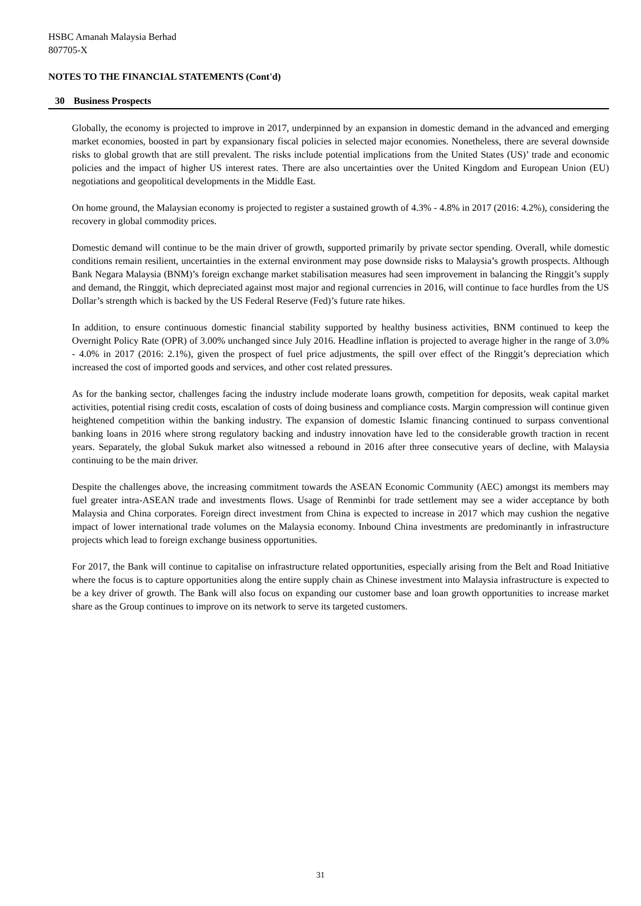HSBC Amanah Malaysia Berhad
807705-X
NOTES TO THE FINANCIAL STATEMENTS (Cont'd)
30 Business Prospects
Globally, the economy is projected to improve in 2017, underpinned by an expansion in domestic demand in the advanced and emerging market economies, boosted in part by expansionary fiscal policies in selected major economies. Nonetheless, there are several downside risks to global growth that are still prevalent. The risks include potential implications from the United States (US)’ trade and economic policies and the impact of higher US interest rates. There are also uncertainties over the United Kingdom and European Union (EU) negotiations and geopolitical developments in the Middle East.
On home ground, the Malaysian economy is projected to register a sustained growth of 4.3% - 4.8% in 2017 (2016: 4.2%), considering the recovery in global commodity prices.
Domestic demand will continue to be the main driver of growth, supported primarily by private sector spending. Overall, while domestic conditions remain resilient, uncertainties in the external environment may pose downside risks to Malaysia’s growth prospects. Although Bank Negara Malaysia (BNM)’s foreign exchange market stabilisation measures had seen improvement in balancing the Ringgit’s supply and demand, the Ringgit, which depreciated against most major and regional currencies in 2016, will continue to face hurdles from the US Dollar’s strength which is backed by the US Federal Reserve (Fed)’s future rate hikes.
In addition, to ensure continuous domestic financial stability supported by healthy business activities, BNM continued to keep the Overnight Policy Rate (OPR) of 3.00% unchanged since July 2016. Headline inflation is projected to average higher in the range of 3.0% - 4.0% in 2017 (2016: 2.1%), given the prospect of fuel price adjustments, the spill over effect of the Ringgit’s depreciation which increased the cost of imported goods and services, and other cost related pressures.
As for the banking sector, challenges facing the industry include moderate loans growth, competition for deposits, weak capital market activities, potential rising credit costs, escalation of costs of doing business and compliance costs. Margin compression will continue given heightened competition within the banking industry. The expansion of domestic Islamic financing continued to surpass conventional banking loans in 2016 where strong regulatory backing and industry innovation have led to the considerable growth traction in recent years. Separately, the global Sukuk market also witnessed a rebound in 2016 after three consecutive years of decline, with Malaysia continuing to be the main driver.
Despite the challenges above, the increasing commitment towards the ASEAN Economic Community (AEC) amongst its members may fuel greater intra-ASEAN trade and investments flows. Usage of Renminbi for trade settlement may see a wider acceptance by both Malaysia and China corporates. Foreign direct investment from China is expected to increase in 2017 which may cushion the negative impact of lower international trade volumes on the Malaysia economy. Inbound China investments are predominantly in infrastructure projects which lead to foreign exchange business opportunities.
For 2017, the Bank will continue to capitalise on infrastructure related opportunities, especially arising from the Belt and Road Initiative where the focus is to capture opportunities along the entire supply chain as Chinese investment into Malaysia infrastructure is expected to be a key driver of growth. The Bank will also focus on expanding our customer base and loan growth opportunities to increase market share as the Group continues to improve on its network to serve its targeted customers.
31